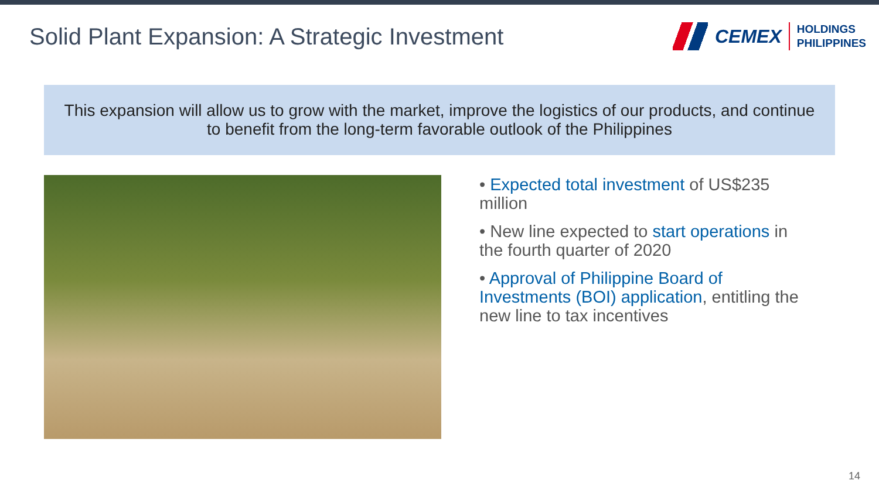Solid Plant Expansion: A Strategic Investment
CEMEX
HOLDINGS
PHILIPPINES
This expansion will allow us to grow with the market, improve the logistics of our products, and continue to benefit from the long-term favorable outlook of the Philippines
• Expected total investment of US$235 million
• New line expected to start operations in the fourth quarter of 2020
• Approval of Philippine Board of Investments (BOI) application, entitling the new line to tax incentives
14